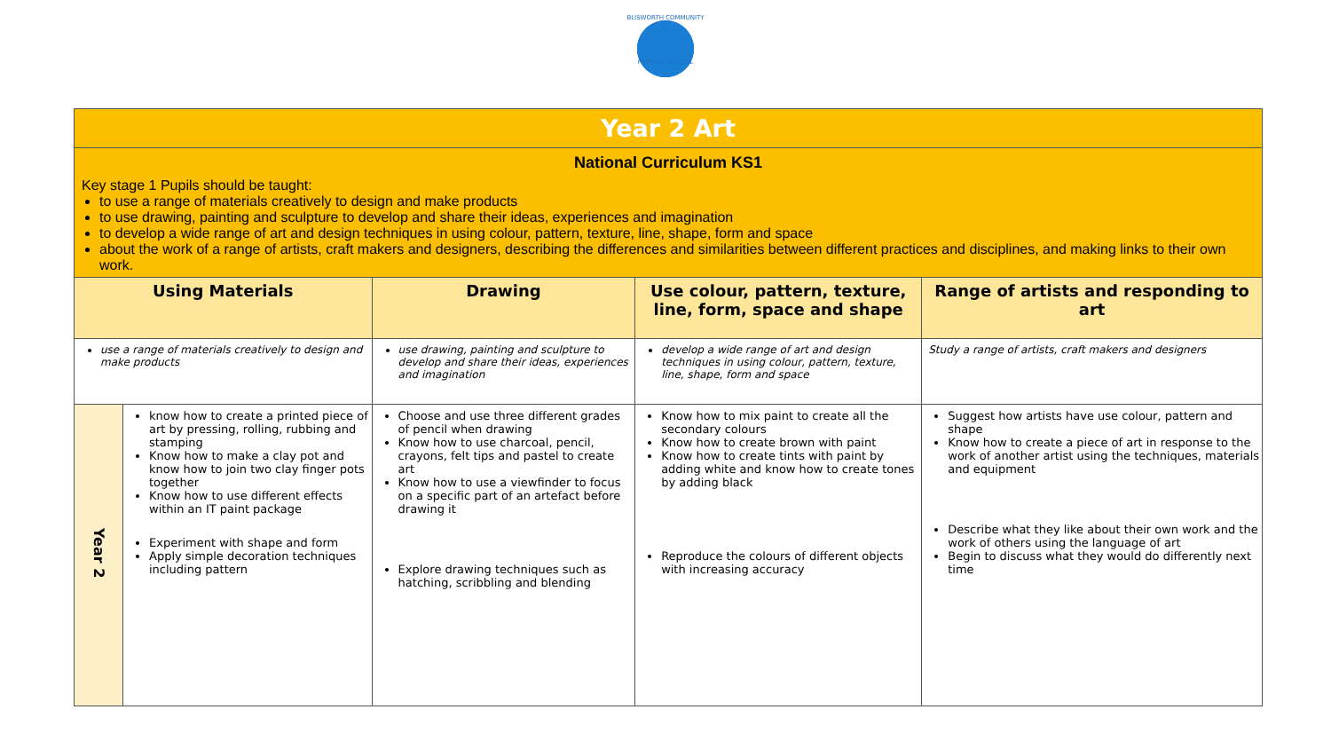BLISWORTH COMMUNITY
PRIMARY SCHOOL
| Year 2 Art | | | | |
| National Curriculum KS1 Key stage 1 Pupils should be taught: to use a range of materials creatively to design and make products to use drawing, painting and sculpture to develop and share their ideas, experiences and imagination to develop a wide range of art and design techniques in using colour, pattern, texture, line, shape, form and space about the work of a range of artists, craft makers and designers, describing the differences and similarities between different practices and disciplines, and making links to their own work. | | | | |
| Using Materials | | Drawing | Use colour, pattern, texture, line, form, space and shape | Range of artists and responding to art |
| use a range of materials creatively to design and make products | | use drawing, painting and sculpture to develop and share their ideas, experiences and imagination | develop a wide range of art and design techniques in using colour, pattern, texture, line, shape, form and space | Study a range of artists, craft makers and designers |
| Year 2 | know how to create a printed piece of art by pressing, rolling, rubbing and stamping Know how to make a clay pot and know how to join two clay finger pots together Know how to use different effects within an IT paint package Experiment with shape and form Apply simple decoration techniques including pattern | Choose and use three different grades of pencil when drawing Know how to use charcoal, pencil, crayons, felt tips and pastel to create art Know how to use a viewfinder to focus on a specific part of an artefact before drawing it Explore drawing techniques such as hatching, scribbling and blending | Know how to mix paint to create all the secondary colours Know how to create brown with paint Know how to create tints with paint by adding white and know how to create tones by adding black Reproduce the colours of different objects with increasing accuracy | Suggest how artists have use colour, pattern and shape Know how to create a piece of art in response to the work of another artist using the techniques, materials and equipment Describe what they like about their own work and the work of others using the language of art Begin to discuss what they would do differently next time |